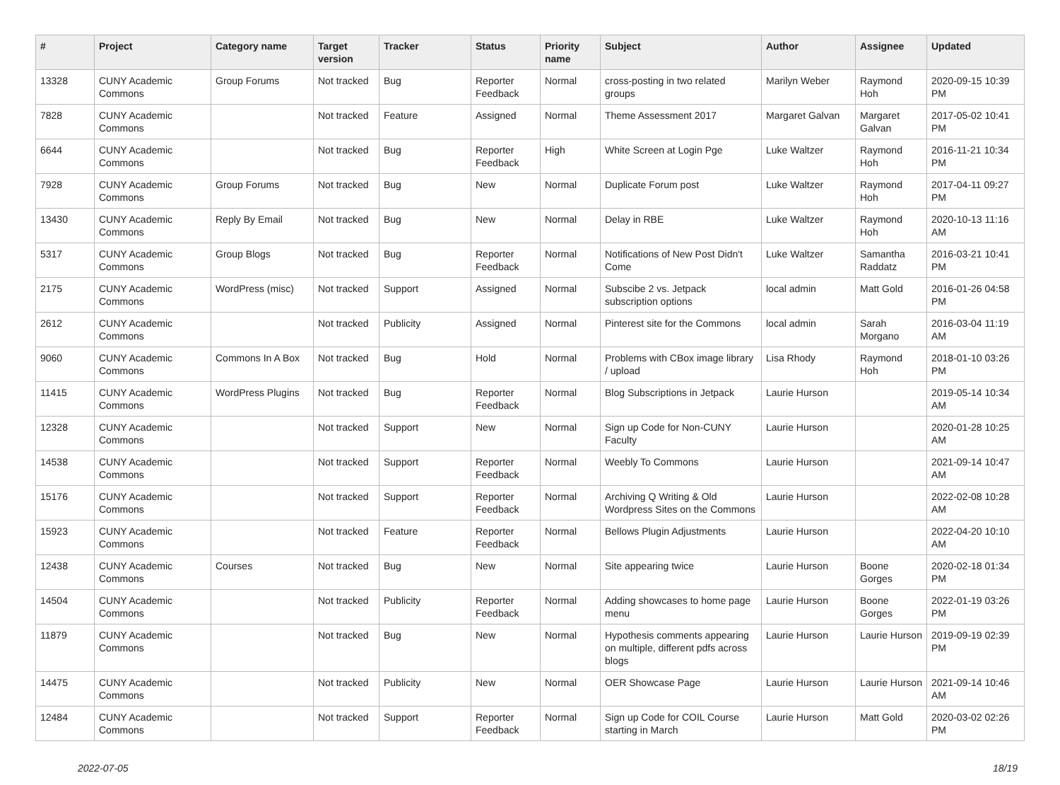| # | Project | Category name | Target version | Tracker | Status | Priority name | Subject | Author | Assignee | Updated |
| --- | --- | --- | --- | --- | --- | --- | --- | --- | --- | --- |
| 13328 | CUNY Academic Commons | Group Forums | Not tracked | Bug | Reporter Feedback | Normal | cross-posting in two related groups | Marilyn Weber | Raymond Hoh | 2020-09-15 10:39 PM |
| 7828 | CUNY Academic Commons | | Not tracked | Feature | Assigned | Normal | Theme Assessment 2017 | Margaret Galvan | Margaret Galvan | 2017-05-02 10:41 PM |
| 6644 | CUNY Academic Commons | | Not tracked | Bug | Reporter Feedback | High | White Screen at Login Pge | Luke Waltzer | Raymond Hoh | 2016-11-21 10:34 PM |
| 7928 | CUNY Academic Commons | Group Forums | Not tracked | Bug | New | Normal | Duplicate Forum post | Luke Waltzer | Raymond Hoh | 2017-04-11 09:27 PM |
| 13430 | CUNY Academic Commons | Reply By Email | Not tracked | Bug | New | Normal | Delay in RBE | Luke Waltzer | Raymond Hoh | 2020-10-13 11:16 AM |
| 5317 | CUNY Academic Commons | Group Blogs | Not tracked | Bug | Reporter Feedback | Normal | Notifications of New Post Didn't Come | Luke Waltzer | Samantha Raddatz | 2016-03-21 10:41 PM |
| 2175 | CUNY Academic Commons | WordPress (misc) | Not tracked | Support | Assigned | Normal | Subscibe 2 vs. Jetpack subscription options | local admin | Matt Gold | 2016-01-26 04:58 PM |
| 2612 | CUNY Academic Commons | | Not tracked | Publicity | Assigned | Normal | Pinterest site for the Commons | local admin | Sarah Morgano | 2016-03-04 11:19 AM |
| 9060 | CUNY Academic Commons | Commons In A Box | Not tracked | Bug | Hold | Normal | Problems with CBox image library / upload | Lisa Rhody | Raymond Hoh | 2018-01-10 03:26 PM |
| 11415 | CUNY Academic Commons | WordPress Plugins | Not tracked | Bug | Reporter Feedback | Normal | Blog Subscriptions in Jetpack | Laurie Hurson | | 2019-05-14 10:34 AM |
| 12328 | CUNY Academic Commons | | Not tracked | Support | New | Normal | Sign up Code for Non-CUNY Faculty | Laurie Hurson | | 2020-01-28 10:25 AM |
| 14538 | CUNY Academic Commons | | Not tracked | Support | Reporter Feedback | Normal | Weebly To Commons | Laurie Hurson | | 2021-09-14 10:47 AM |
| 15176 | CUNY Academic Commons | | Not tracked | Support | Reporter Feedback | Normal | Archiving Q Writing & Old Wordpress Sites on the Commons | Laurie Hurson | | 2022-02-08 10:28 AM |
| 15923 | CUNY Academic Commons | | Not tracked | Feature | Reporter Feedback | Normal | Bellows Plugin Adjustments | Laurie Hurson | | 2022-04-20 10:10 AM |
| 12438 | CUNY Academic Commons | Courses | Not tracked | Bug | New | Normal | Site appearing twice | Laurie Hurson | Boone Gorges | 2020-02-18 01:34 PM |
| 14504 | CUNY Academic Commons | | Not tracked | Publicity | Reporter Feedback | Normal | Adding showcases to home page menu | Laurie Hurson | Boone Gorges | 2022-01-19 03:26 PM |
| 11879 | CUNY Academic Commons | | Not tracked | Bug | New | Normal | Hypothesis comments appearing on multiple, different pdfs across blogs | Laurie Hurson | Laurie Hurson | 2019-09-19 02:39 PM |
| 14475 | CUNY Academic Commons | | Not tracked | Publicity | New | Normal | OER Showcase Page | Laurie Hurson | Laurie Hurson | 2021-09-14 10:46 AM |
| 12484 | CUNY Academic Commons | | Not tracked | Support | Reporter Feedback | Normal | Sign up Code for COIL Course starting in March | Laurie Hurson | Matt Gold | 2020-03-02 02:26 PM |
2022-07-05 18/19